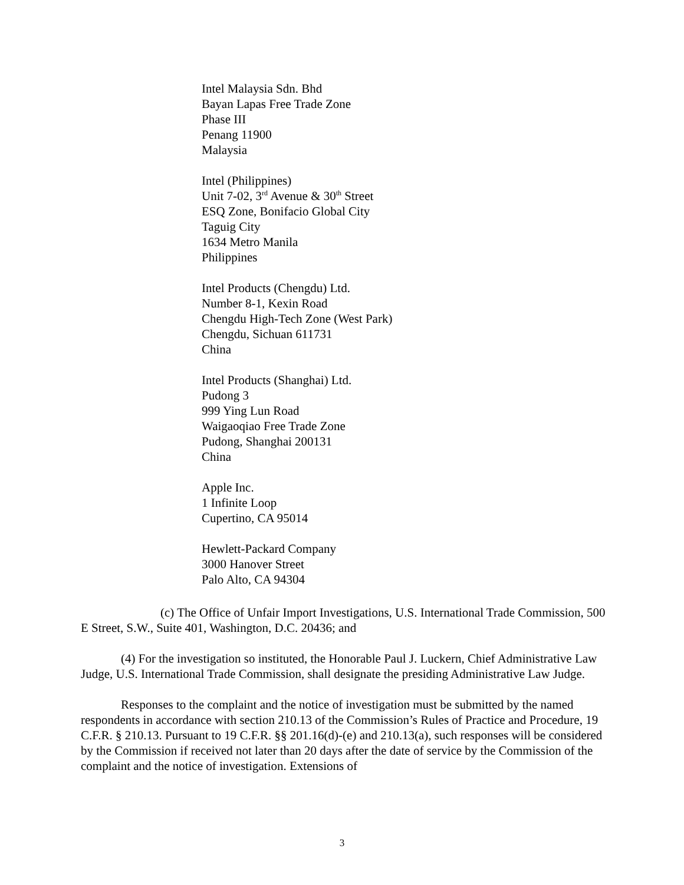Intel Malaysia Sdn. Bhd
Bayan Lapas Free Trade Zone
Phase III
Penang 11900
Malaysia
Intel (Philippines)
Unit 7-02, 3<sup>rd</sup> Avenue & 30<sup>th</sup> Street
ESQ Zone, Bonifacio Global City
Taguig City
1634 Metro Manila
Philippines
Intel Products (Chengdu) Ltd.
Number 8-1, Kexin Road
Chengdu High-Tech Zone (West Park)
Chengdu, Sichuan 611731
China
Intel Products (Shanghai) Ltd.
Pudong 3
999 Ying Lun Road
Waigaoqiao Free Trade Zone
Pudong, Shanghai 200131
China
Apple Inc.
1 Infinite Loop
Cupertino, CA 95014
Hewlett-Packard Company
3000 Hanover Street
Palo Alto, CA 94304
(c) The Office of Unfair Import Investigations, U.S. International Trade Commission, 500 E Street, S.W., Suite 401, Washington, D.C. 20436; and
(4) For the investigation so instituted, the Honorable Paul J. Luckern, Chief Administrative Law Judge, U.S. International Trade Commission, shall designate the presiding Administrative Law Judge.
Responses to the complaint and the notice of investigation must be submitted by the named respondents in accordance with section 210.13 of the Commission’s Rules of Practice and Procedure, 19 C.F.R. § 210.13. Pursuant to 19 C.F.R. §§ 201.16(d)-(e) and 210.13(a), such responses will be considered by the Commission if received not later than 20 days after the date of service by the Commission of the complaint and the notice of investigation. Extensions of
3